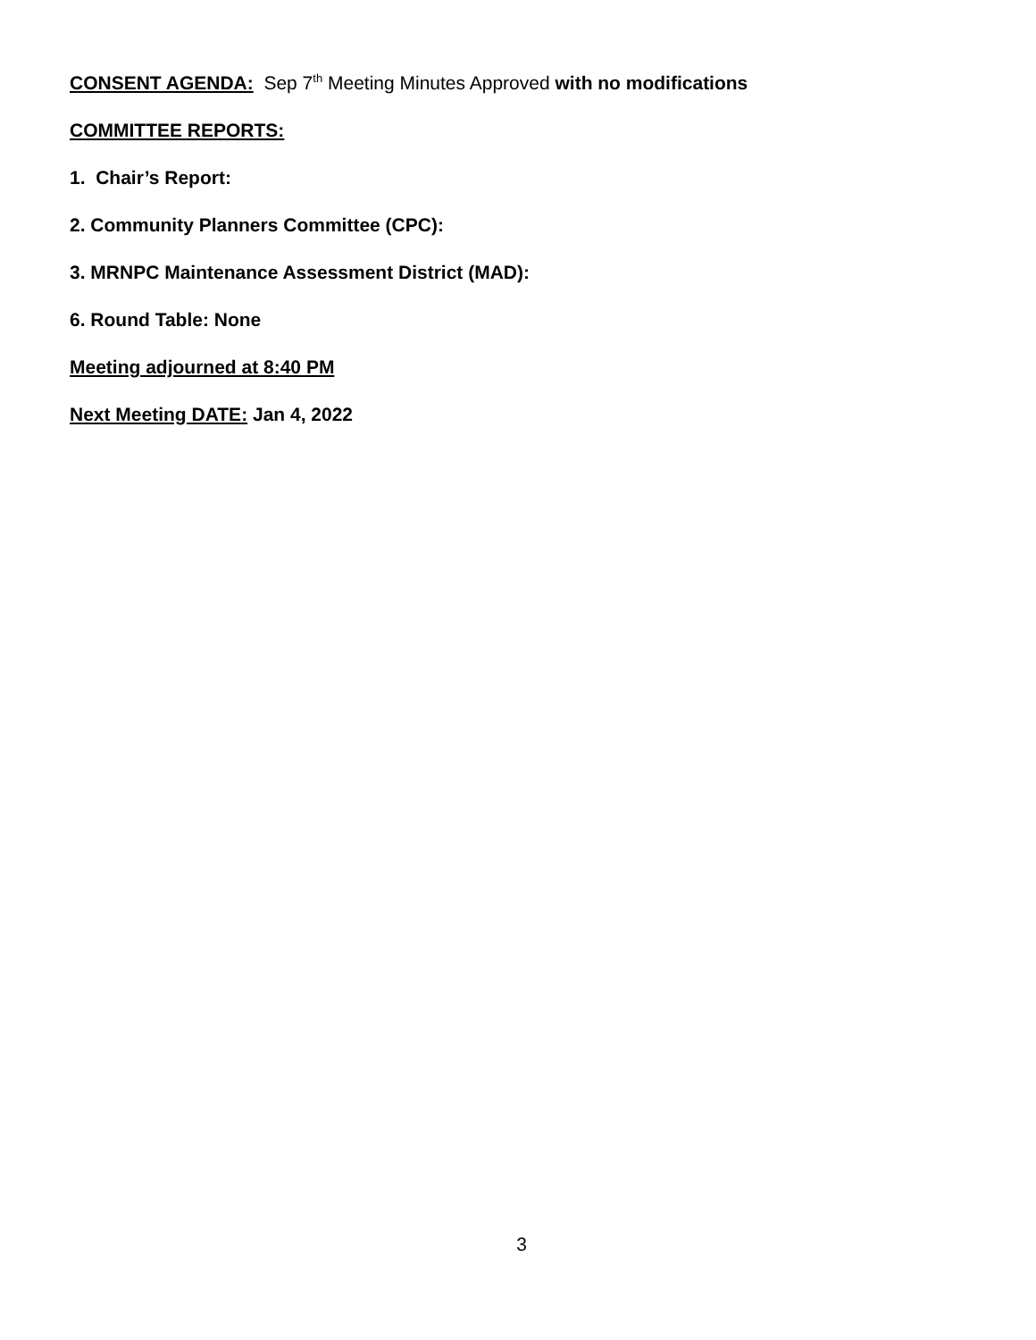CONSENT AGENDA: Sep 7<sup>th</sup> Meeting Minutes Approved with no modifications
COMMITTEE REPORTS:
1. Chair’s Report:
2. Community Planners Committee (CPC):
3. MRNPC Maintenance Assessment District (MAD):
6. Round Table: None
Meeting adjourned at 8:40 PM
Next Meeting DATE: Jan 4, 2022
3